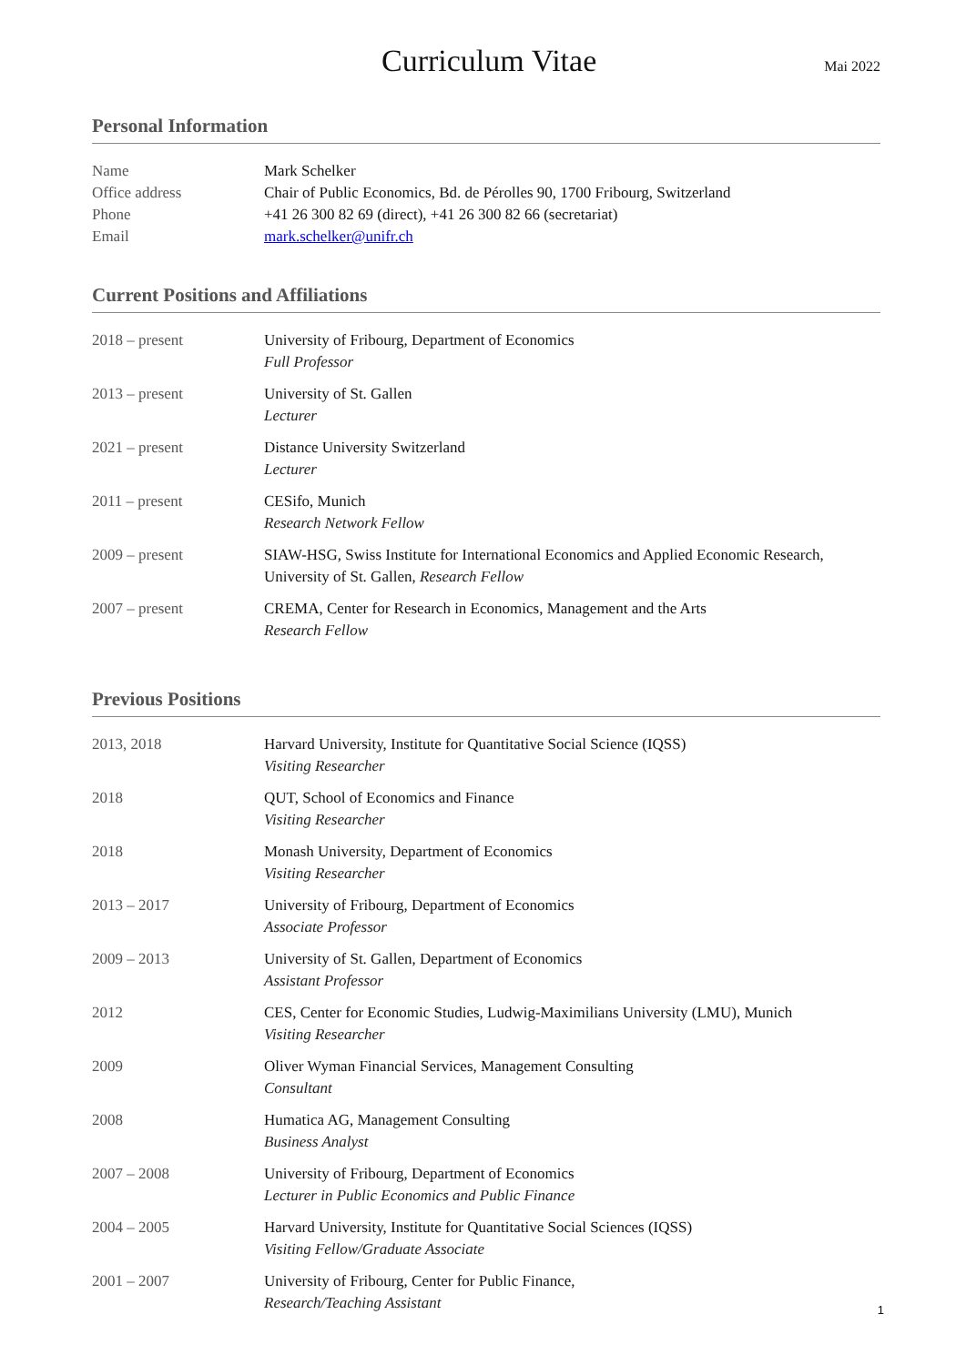Curriculum Vitae
Mai 2022
Personal Information
| Name | Mark Schelker |
| Office address | Chair of Public Economics, Bd. de Pérolles 90, 1700 Fribourg, Switzerland |
| Phone | +41 26 300 82 69 (direct), +41 26 300 82 66 (secretariat) |
| Email | mark.schelker@unifr.ch |
Current Positions and Affiliations
| 2018 – present | University of Fribourg, Department of Economics Full Professor |
| 2013 – present | University of St. Gallen Lecturer |
| 2021 – present | Distance University Switzerland Lecturer |
| 2011 – present | CESifo, Munich Research Network Fellow |
| 2009 – present | SIAW-HSG, Swiss Institute for International Economics and Applied Economic Research, University of St. Gallen, Research Fellow |
| 2007 – present | CREMA, Center for Research in Economics, Management and the Arts Research Fellow |
Previous Positions
| 2013, 2018 | Harvard University, Institute for Quantitative Social Science (IQSS) Visiting Researcher |
| 2018 | QUT, School of Economics and Finance Visiting Researcher |
| 2018 | Monash University, Department of Economics Visiting Researcher |
| 2013 – 2017 | University of Fribourg, Department of Economics Associate Professor |
| 2009 – 2013 | University of St. Gallen, Department of Economics Assistant Professor |
| 2012 | CES, Center for Economic Studies, Ludwig-Maximilians University (LMU), Munich Visiting Researcher |
| 2009 | Oliver Wyman Financial Services, Management Consulting Consultant |
| 2008 | Humatica AG, Management Consulting Business Analyst |
| 2007 – 2008 | University of Fribourg, Department of Economics Lecturer in Public Economics and Public Finance |
| 2004 – 2005 | Harvard University, Institute for Quantitative Social Sciences (IQSS) Visiting Fellow/Graduate Associate |
| 2001 – 2007 | University of Fribourg, Center for Public Finance, Research/Teaching Assistant |
1